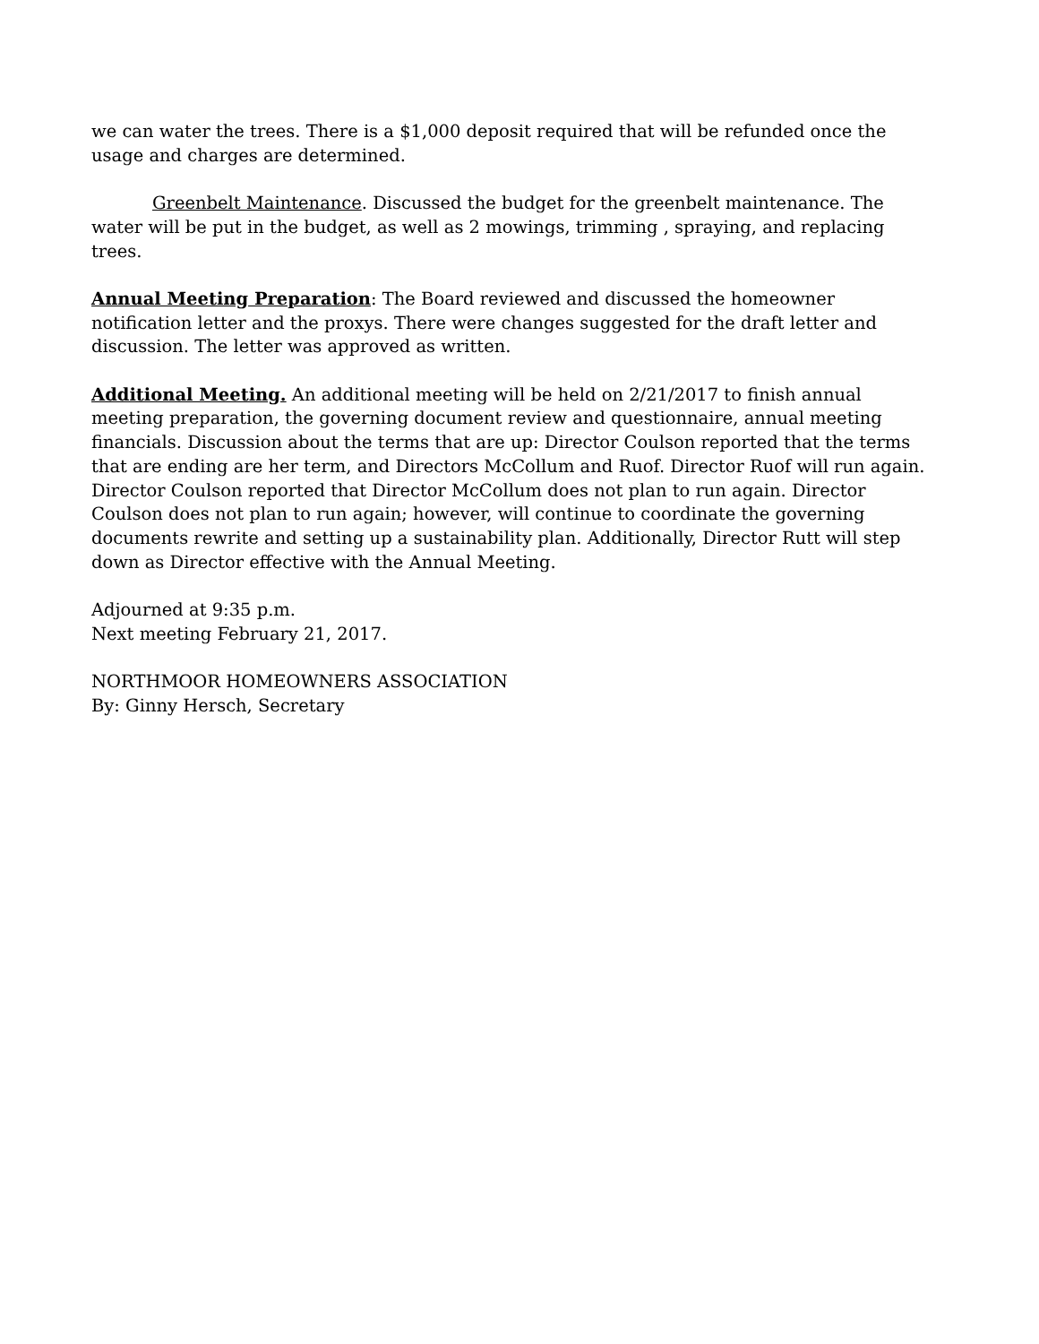we can water the trees. There is a $1,000 deposit required that will be refunded once the usage and charges are determined.
Greenbelt Maintenance. Discussed the budget for the greenbelt maintenance. The water will be put in the budget, as well as 2 mowings, trimming , spraying, and replacing trees.
Annual Meeting Preparation: The Board reviewed and discussed the homeowner notification letter and the proxys. There were changes suggested for the draft letter and discussion. The letter was approved as written.
Additional Meeting. An additional meeting will be held on 2/21/2017 to finish annual meeting preparation, the governing document review and questionnaire, annual meeting financials. Discussion about the terms that are up: Director Coulson reported that the terms that are ending are her term, and Directors McCollum and Ruof. Director Ruof will run again. Director Coulson reported that Director McCollum does not plan to run again. Director Coulson does not plan to run again; however, will continue to coordinate the governing documents rewrite and setting up a sustainability plan. Additionally, Director Rutt will step down as Director effective with the Annual Meeting.
Adjourned at 9:35 p.m.
Next meeting February 21, 2017.
NORTHMOOR HOMEOWNERS ASSOCIATION
By: Ginny Hersch, Secretary